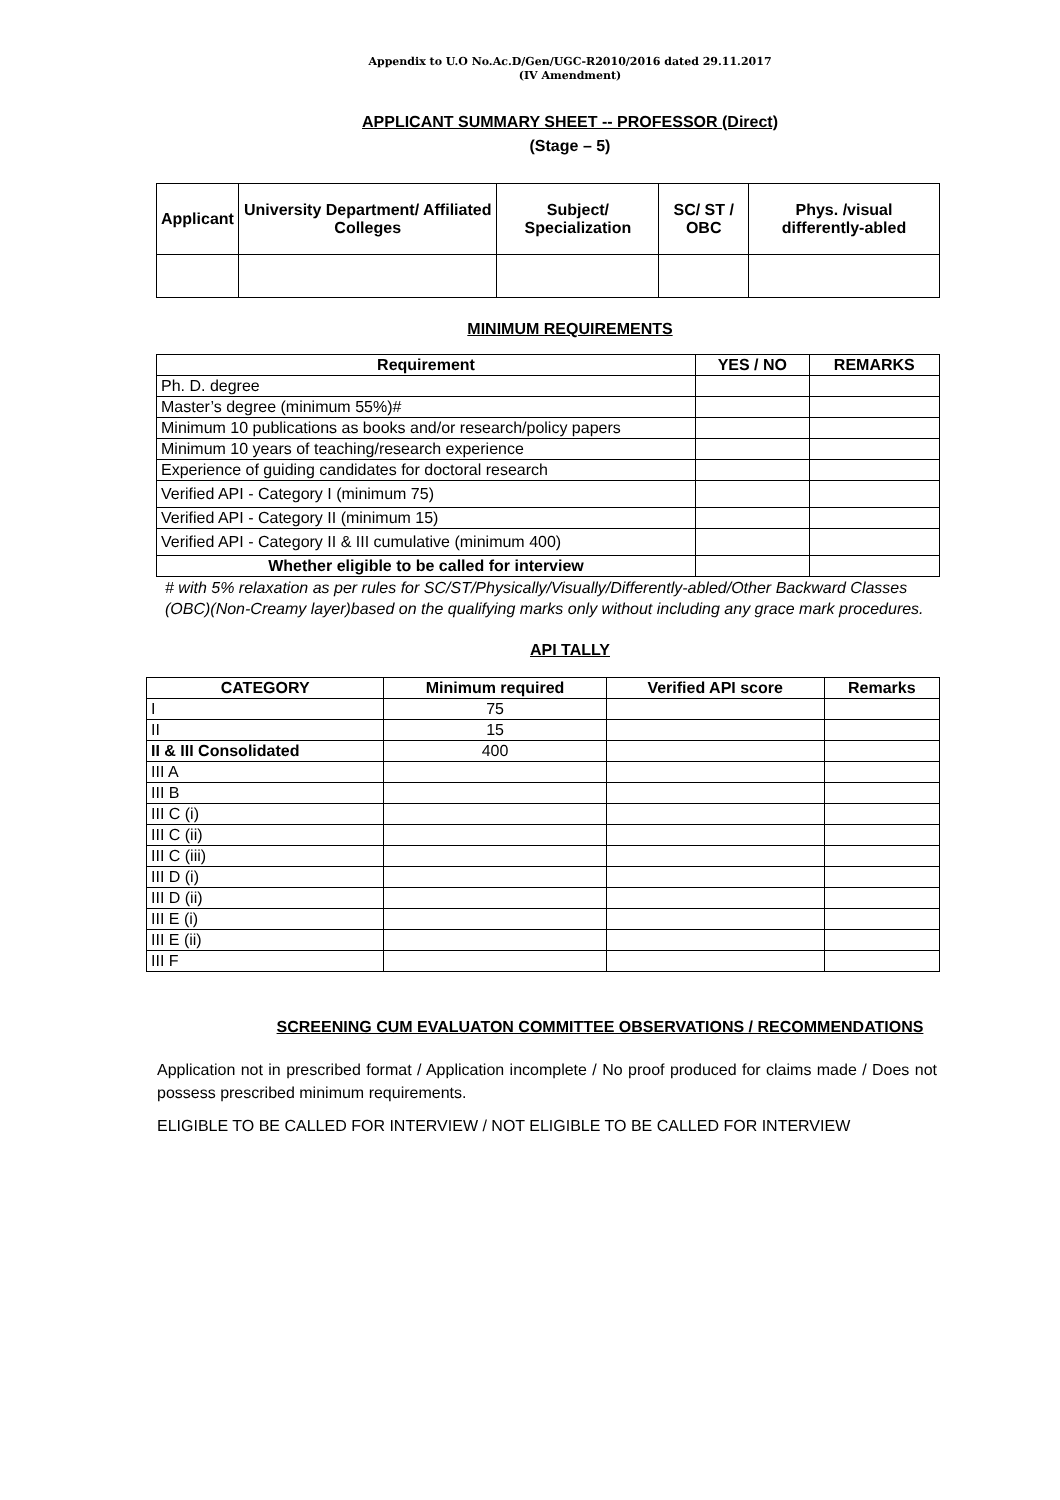Appendix to U.O No.Ac.D/Gen/UGC-R2010/2016 dated 29.11.2017
(IV Amendment)
APPLICANT SUMMARY SHEET -- PROFESSOR (Direct)
(Stage – 5)
| Applicant | University Department/ Affiliated Colleges | Subject/ Specialization | SC/ ST / OBC | Phys. /visual differently-abled |
| --- | --- | --- | --- | --- |
MINIMUM REQUIREMENTS
| Requirement | YES / NO | REMARKS |
| --- | --- | --- |
| Ph. D. degree | | |
| Master’s degree (minimum 55%)# | | |
| Minimum 10 publications as books and/or research/policy papers | | |
| Minimum 10 years of teaching/research experience | | |
| Experience of guiding candidates for doctoral research | | |
| Verified API - Category I (minimum 75) | | |
| Verified API - Category II (minimum 15) | | |
| Verified API - Category II & III cumulative (minimum 400) | | |
| Whether eligible to be called for interview | | |
# with 5% relaxation as per rules for SC/ST/Physically/Visually/Differently-abled/Other Backward Classes (OBC)(Non-Creamy layer)based on the qualifying marks only without including any grace mark procedures.
API TALLY
| CATEGORY | Minimum required | Verified API score | Remarks |
| --- | --- | --- | --- |
| I | 75 | | |
| II | 15 | | |
| II & III Consolidated | 400 | | |
| III A | | | |
| III B | | | |
| III C (i) | | | |
| III C (ii) | | | |
| III C (iii) | | | |
| III D (i) | | | |
| III D (ii) | | | |
| III E (i) | | | |
| III E (ii) | | | |
| III F | | | |
SCREENING CUM EVALUATON COMMITTEE OBSERVATIONS / RECOMMENDATIONS
Application not in prescribed format / Application incomplete / No proof produced for claims made / Does not possess prescribed minimum requirements.
ELIGIBLE TO BE CALLED FOR INTERVIEW / NOT ELIGIBLE TO BE CALLED FOR INTERVIEW